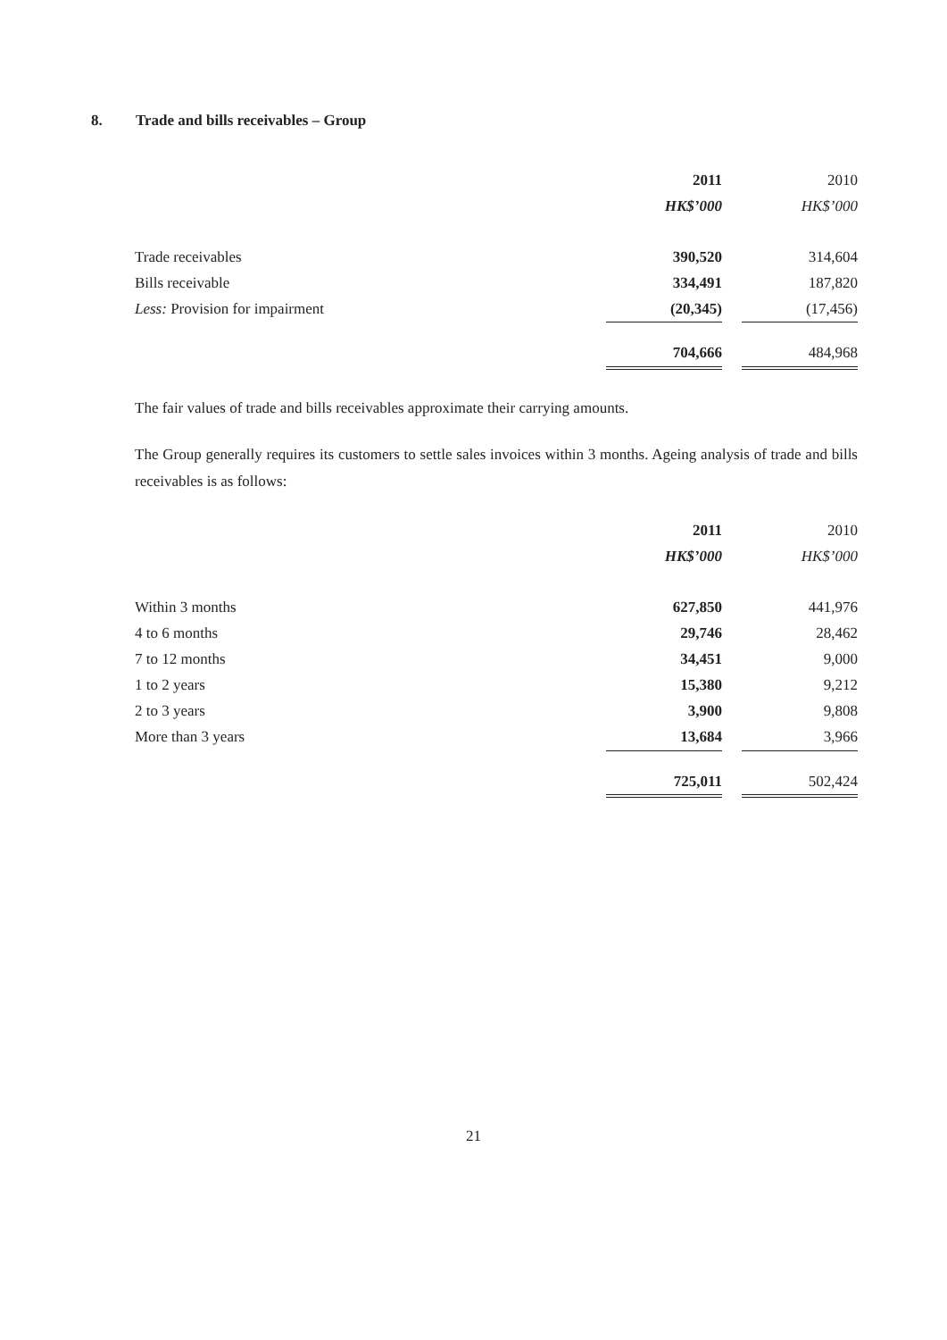8. Trade and bills receivables – Group
| | 2011 | | 2010 |
| --- | --- | --- | --- |
| | HK$’000 | | HK$’000 |
| Trade receivables | 390,520 | | 314,604 |
| Bills receivable | 334,491 | | 187,820 |
| Less: Provision for impairment | (20,345) | | (17,456) |
| | 704,666 | | 484,968 |
The fair values of trade and bills receivables approximate their carrying amounts.
The Group generally requires its customers to settle sales invoices within 3 months. Ageing analysis of trade and bills receivables is as follows:
| | 2011 | | 2010 |
| --- | --- | --- | --- |
| | HK$’000 | | HK$’000 |
| Within 3 months | 627,850 | | 441,976 |
| 4 to 6 months | 29,746 | | 28,462 |
| 7 to 12 months | 34,451 | | 9,000 |
| 1 to 2 years | 15,380 | | 9,212 |
| 2 to 3 years | 3,900 | | 9,808 |
| More than 3 years | 13,684 | | 3,966 |
| | 725,011 | | 502,424 |
21